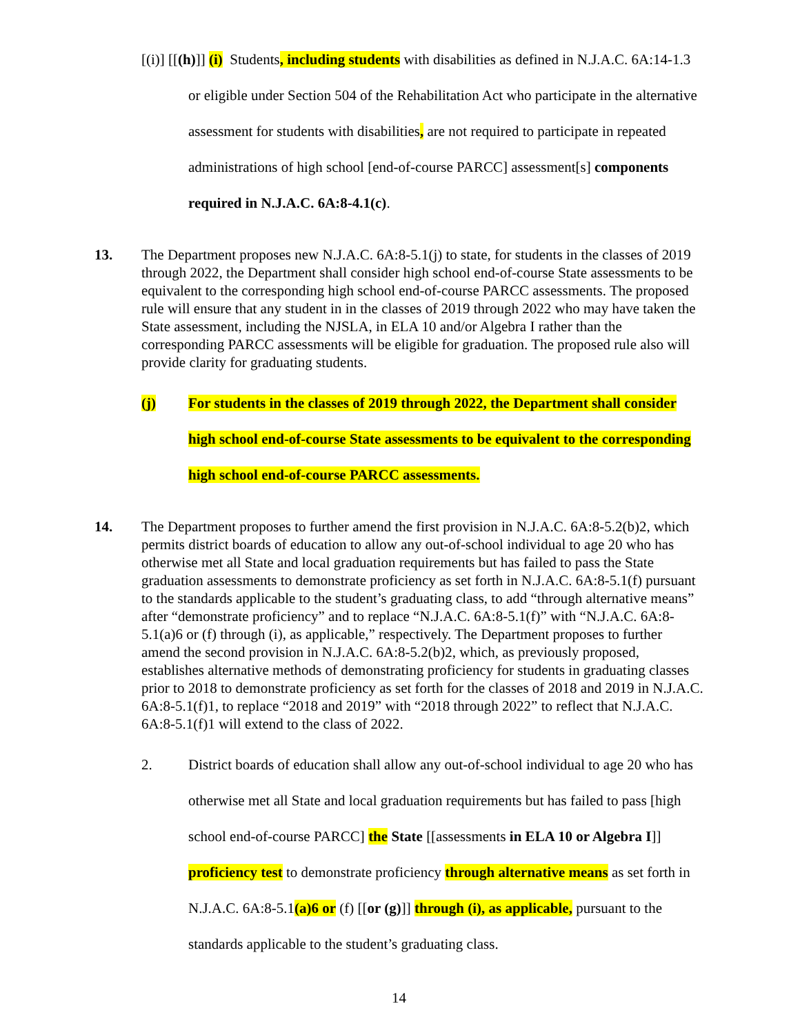[(i)] [[(h)]] (i) Students, including students with disabilities as defined in N.J.A.C. 6A:14-1.3 or eligible under Section 504 of the Rehabilitation Act who participate in the alternative assessment for students with disabilities, are not required to participate in repeated administrations of high school [end-of-course PARCC] assessment[s] components required in N.J.A.C. 6A:8-4.1(c).
13. The Department proposes new N.J.A.C. 6A:8-5.1(j) to state, for students in the classes of 2019 through 2022, the Department shall consider high school end-of-course State assessments to be equivalent to the corresponding high school end-of-course PARCC assessments. The proposed rule will ensure that any student in in the classes of 2019 through 2022 who may have taken the State assessment, including the NJSLA, in ELA 10 and/or Algebra I rather than the corresponding PARCC assessments will be eligible for graduation. The proposed rule also will provide clarity for graduating students.
(j) For students in the classes of 2019 through 2022, the Department shall consider high school end-of-course State assessments to be equivalent to the corresponding high school end-of-course PARCC assessments.
14. The Department proposes to further amend the first provision in N.J.A.C. 6A:8-5.2(b)2, which permits district boards of education to allow any out-of-school individual to age 20 who has otherwise met all State and local graduation requirements but has failed to pass the State graduation assessments to demonstrate proficiency as set forth in N.J.A.C. 6A:8-5.1(f) pursuant to the standards applicable to the student’s graduating class, to add “through alternative means” after “demonstrate proficiency” and to replace “N.J.A.C. 6A:8-5.1(f)” with “N.J.A.C. 6A:8-5.1(a)6 or (f) through (i), as applicable,” respectively. The Department proposes to further amend the second provision in N.J.A.C. 6A:8-5.2(b)2, which, as previously proposed, establishes alternative methods of demonstrating proficiency for students in graduating classes prior to 2018 to demonstrate proficiency as set forth for the classes of 2018 and 2019 in N.J.A.C. 6A:8-5.1(f)1, to replace “2018 and 2019” with “2018 through 2022” to reflect that N.J.A.C. 6A:8-5.1(f)1 will extend to the class of 2022.
2. District boards of education shall allow any out-of-school individual to age 20 who has otherwise met all State and local graduation requirements but has failed to pass [high school end-of-course PARCC] the State [[assessments in ELA 10 or Algebra I]] proficiency test to demonstrate proficiency through alternative means as set forth in N.J.A.C. 6A:8-5.1(a)6 or (f) [[or (g)]] through (i), as applicable, pursuant to the standards applicable to the student’s graduating class.
14